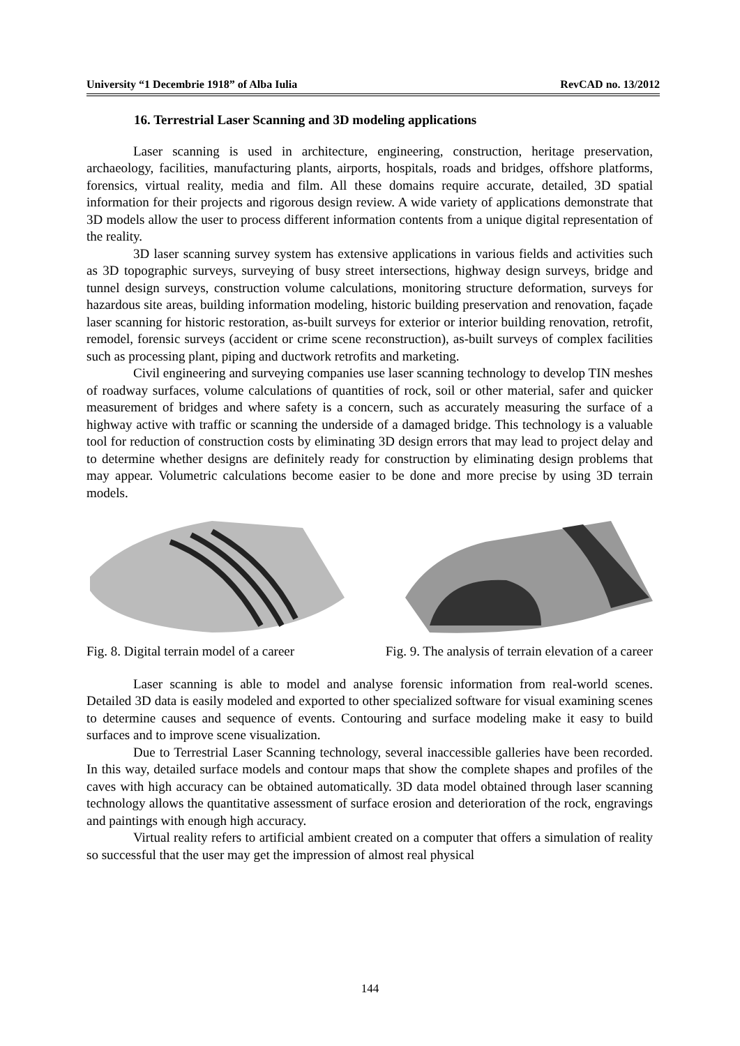University “1 Decembrie 1918” of Alba Iulia RevCAD no. 13/2012
16. Terrestrial Laser Scanning and 3D modeling applications
Laser scanning is used in architecture, engineering, construction, heritage preservation, archaeology, facilities, manufacturing plants, airports, hospitals, roads and bridges, offshore platforms, forensics, virtual reality, media and film. All these domains require accurate, detailed, 3D spatial information for their projects and rigorous design review. A wide variety of applications demonstrate that 3D models allow the user to process different information contents from a unique digital representation of the reality.
3D laser scanning survey system has extensive applications in various fields and activities such as 3D topographic surveys, surveying of busy street intersections, highway design surveys, bridge and tunnel design surveys, construction volume calculations, monitoring structure deformation, surveys for hazardous site areas, building information modeling, historic building preservation and renovation, façade laser scanning for historic restoration, as-built surveys for exterior or interior building renovation, retrofit, remodel, forensic surveys (accident or crime scene reconstruction), as-built surveys of complex facilities such as processing plant, piping and ductwork retrofits and marketing.
Civil engineering and surveying companies use laser scanning technology to develop TIN meshes of roadway surfaces, volume calculations of quantities of rock, soil or other material, safer and quicker measurement of bridges and where safety is a concern, such as accurately measuring the surface of a highway active with traffic or scanning the underside of a damaged bridge. This technology is a valuable tool for reduction of construction costs by eliminating 3D design errors that may lead to project delay and to determine whether designs are definitely ready for construction by eliminating design problems that may appear. Volumetric calculations become easier to be done and more precise by using 3D terrain models.
Fig. 8. Digital terrain model of a career Fig. 9. The analysis of terrain elevation of a career
Laser scanning is able to model and analyse forensic information from real-world scenes. Detailed 3D data is easily modeled and exported to other specialized software for visual examining scenes to determine causes and sequence of events. Contouring and surface modeling make it easy to build surfaces and to improve scene visualization.
Due to Terrestrial Laser Scanning technology, several inaccessible galleries have been recorded. In this way, detailed surface models and contour maps that show the complete shapes and profiles of the caves with high accuracy can be obtained automatically. 3D data model obtained through laser scanning technology allows the quantitative assessment of surface erosion and deterioration of the rock, engravings and paintings with enough high accuracy.
Virtual reality refers to artificial ambient created on a computer that offers a simulation of reality so successful that the user may get the impression of almost real physical
144